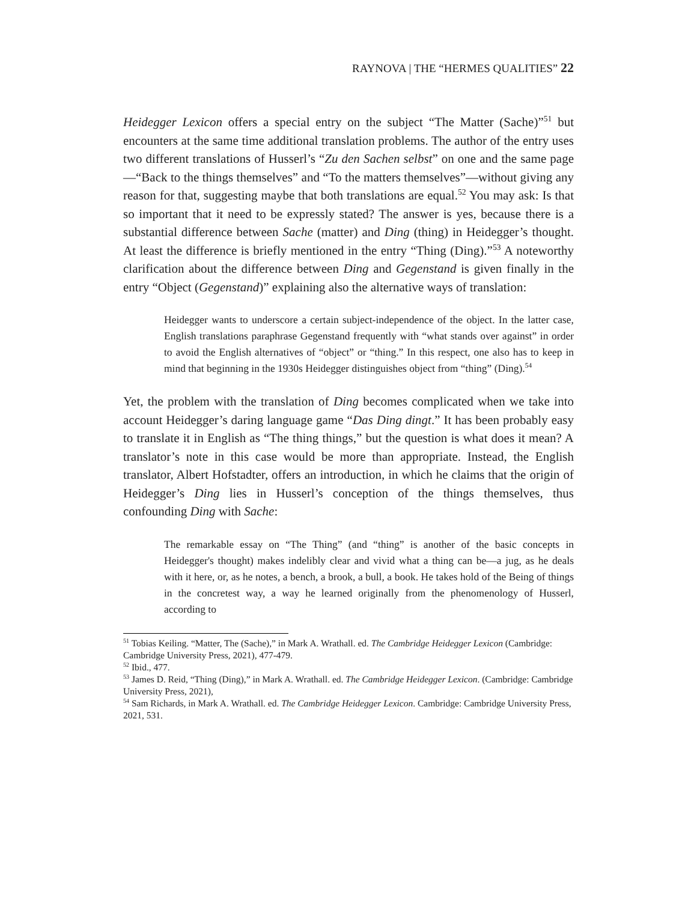RAYNOVA | THE “HERMES QUALITIES” 22
Heidegger Lexicon offers a special entry on the subject “The Matter (Sache)”<sup>51</sup> but encounters at the same time additional translation problems. The author of the entry uses two different translations of Husserl’s “Zu den Sachen selbst” on one and the same page—“Back to the things themselves” and “To the matters themselves”—without giving any reason for that, suggesting maybe that both translations are equal.<sup>52</sup> You may ask: Is that so important that it need to be expressly stated? The answer is yes, because there is a substantial difference between Sache (matter) and Ding (thing) in Heidegger’s thought. At least the difference is briefly mentioned in the entry “Thing (Ding).”<sup>53</sup> A noteworthy clarification about the difference between Ding and Gegenstand is given finally in the entry “Object (Gegenstand)” explaining also the alternative ways of translation:
Heidegger wants to underscore a certain subject-independence of the object. In the latter case, English translations paraphrase Gegenstand frequently with “what stands over against” in order to avoid the English alternatives of “object” or “thing.” In this respect, one also has to keep in mind that beginning in the 1930s Heidegger distinguishes object from “thing” (Ding).<sup>54</sup>
Yet, the problem with the translation of Ding becomes complicated when we take into account Heidegger’s daring language game “Das Ding dingt.” It has been probably easy to translate it in English as “The thing things,” but the question is what does it mean? A translator’s note in this case would be more than appropriate. Instead, the English translator, Albert Hofstadter, offers an introduction, in which he claims that the origin of Heidegger’s Ding lies in Husserl’s conception of the things themselves, thus confounding Ding with Sache:
The remarkable essay on “The Thing” (and “thing” is another of the basic concepts in Heidegger's thought) makes indelibly clear and vivid what a thing can be—a jug, as he deals with it here, or, as he notes, a bench, a brook, a bull, a book. He takes hold of the Being of things in the concretest way, a way he learned originally from the phenomenology of Husserl, according to
<sup>51</sup> Tobias Keiling. “Matter, The (Sache),” in Mark A. Wrathall. ed. The Cambridge Heidegger Lexicon (Cambridge: Cambridge University Press, 2021), 477-479.
<sup>52</sup> Ibid., 477.
<sup>53</sup> James D. Reid, “Thing (Ding),” in Mark A. Wrathall. ed. The Cambridge Heidegger Lexicon. (Cambridge: Cambridge University Press, 2021),
<sup>54</sup> Sam Richards, in Mark A. Wrathall. ed. The Cambridge Heidegger Lexicon. Cambridge: Cambridge University Press, 2021, 531.